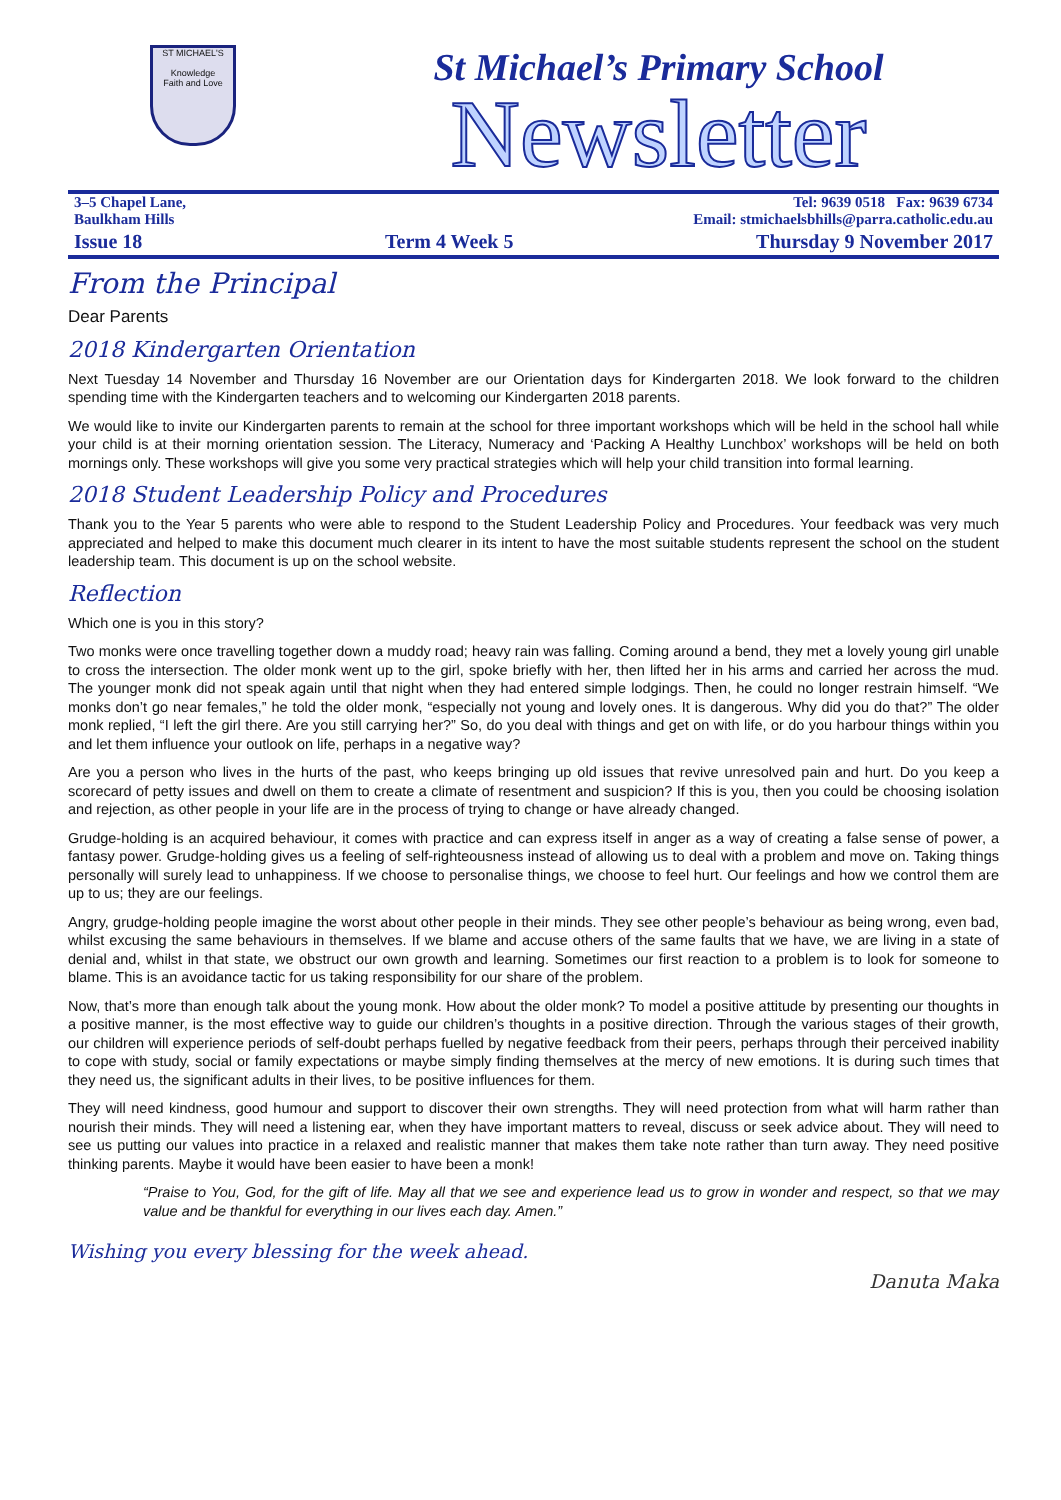ST MICHAEL'S
Knowledge
Faith and Love
St Michael’s Primary School
Newsletter
3–5 Chapel Lane,
Baulkham Hills
Tel: 9639 0518 Fax: 9639 6734
Email: stmichaelsbhills@parra.catholic.edu.au
Issue 18 Term 4 Week 5 Thursday 9 November 2017
From the Principal
Dear Parents
2018 Kindergarten Orientation
Next Tuesday 14 November and Thursday 16 November are our Orientation days for Kindergarten 2018. We look forward to the children spending time with the Kindergarten teachers and to welcoming our Kindergarten 2018 parents.
We would like to invite our Kindergarten parents to remain at the school for three important workshops which will be held in the school hall while your child is at their morning orientation session. The Literacy, Numeracy and ‘Packing A Healthy Lunchbox’ workshops will be held on both mornings only. These workshops will give you some very practical strategies which will help your child transition into formal learning.
2018 Student Leadership Policy and Procedures
Thank you to the Year 5 parents who were able to respond to the Student Leadership Policy and Procedures. Your feedback was very much appreciated and helped to make this document much clearer in its intent to have the most suitable students represent the school on the student leadership team. This document is up on the school website.
Reflection
Which one is you in this story?
Two monks were once travelling together down a muddy road; heavy rain was falling. Coming around a bend, they met a lovely young girl unable to cross the intersection. The older monk went up to the girl, spoke briefly with her, then lifted her in his arms and carried her across the mud. The younger monk did not speak again until that night when they had entered simple lodgings. Then, he could no longer restrain himself. “We monks don’t go near females,” he told the older monk, “especially not young and lovely ones. It is dangerous. Why did you do that?” The older monk replied, “I left the girl there. Are you still carrying her?” So, do you deal with things and get on with life, or do you harbour things within you and let them influence your outlook on life, perhaps in a negative way?
Are you a person who lives in the hurts of the past, who keeps bringing up old issues that revive unresolved pain and hurt. Do you keep a scorecard of petty issues and dwell on them to create a climate of resentment and suspicion? If this is you, then you could be choosing isolation and rejection, as other people in your life are in the process of trying to change or have already changed.
Grudge-holding is an acquired behaviour, it comes with practice and can express itself in anger as a way of creating a false sense of power, a fantasy power. Grudge-holding gives us a feeling of self-righteousness instead of allowing us to deal with a problem and move on. Taking things personally will surely lead to unhappiness. If we choose to personalise things, we choose to feel hurt. Our feelings and how we control them are up to us; they are our feelings.
Angry, grudge-holding people imagine the worst about other people in their minds. They see other people’s behaviour as being wrong, even bad, whilst excusing the same behaviours in themselves. If we blame and accuse others of the same faults that we have, we are living in a state of denial and, whilst in that state, we obstruct our own growth and learning. Sometimes our first reaction to a problem is to look for someone to blame. This is an avoidance tactic for us taking responsibility for our share of the problem.
Now, that’s more than enough talk about the young monk. How about the older monk? To model a positive attitude by presenting our thoughts in a positive manner, is the most effective way to guide our children’s thoughts in a positive direction. Through the various stages of their growth, our children will experience periods of self-doubt perhaps fuelled by negative feedback from their peers, perhaps through their perceived inability to cope with study, social or family expectations or maybe simply finding themselves at the mercy of new emotions. It is during such times that they need us, the significant adults in their lives, to be positive influences for them.
They will need kindness, good humour and support to discover their own strengths. They will need protection from what will harm rather than nourish their minds. They will need a listening ear, when they have important matters to reveal, discuss or seek advice about. They will need to see us putting our values into practice in a relaxed and realistic manner that makes them take note rather than turn away. They need positive thinking parents. Maybe it would have been easier to have been a monk!
“Praise to You, God, for the gift of life. May all that we see and experience lead us to grow in wonder and respect, so that we may value and be thankful for everything in our lives each day. Amen.”
Wishing you every blessing for the week ahead. Danuta Maka